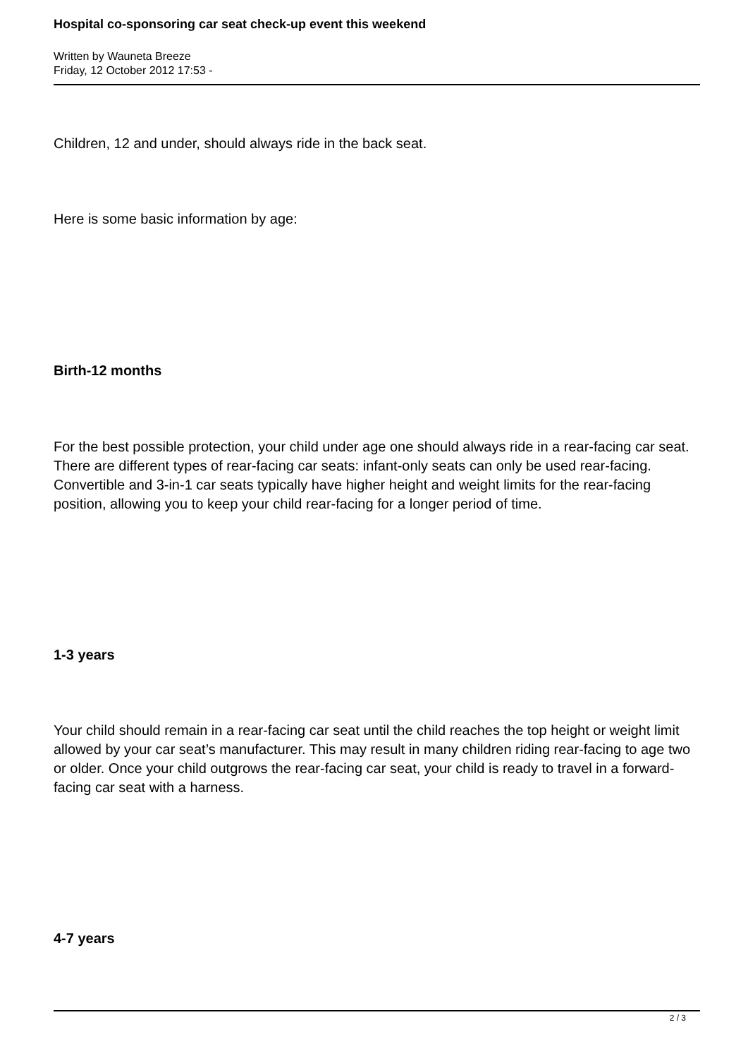Hospital co-sponsoring car seat check-up event this weekend
Written by Wauneta Breeze
Friday, 12 October 2012 17:53 -
Children, 12 and under, should always ride in the back seat.
Here is some basic information by age:
Birth-12 months
For the best possible protection, your child under age one should always ride in a rear-facing car seat. There are different types of rear-facing car seats: infant-only seats can only be used rear-facing. Convertible and 3-in-1 car seats typically have higher height and weight limits for the rear-facing position, allowing you to keep your child rear-facing for a longer period of time.
1-3 years
Your child should remain in a rear-facing car seat until the child reaches the top height or weight limit allowed by your car seat’s manufacturer. This may result in many children riding rear-facing to age two or older. Once your child outgrows the rear-facing car seat, your child is ready to travel in a forward-facing car seat with a harness.
4-7 years
2 / 3